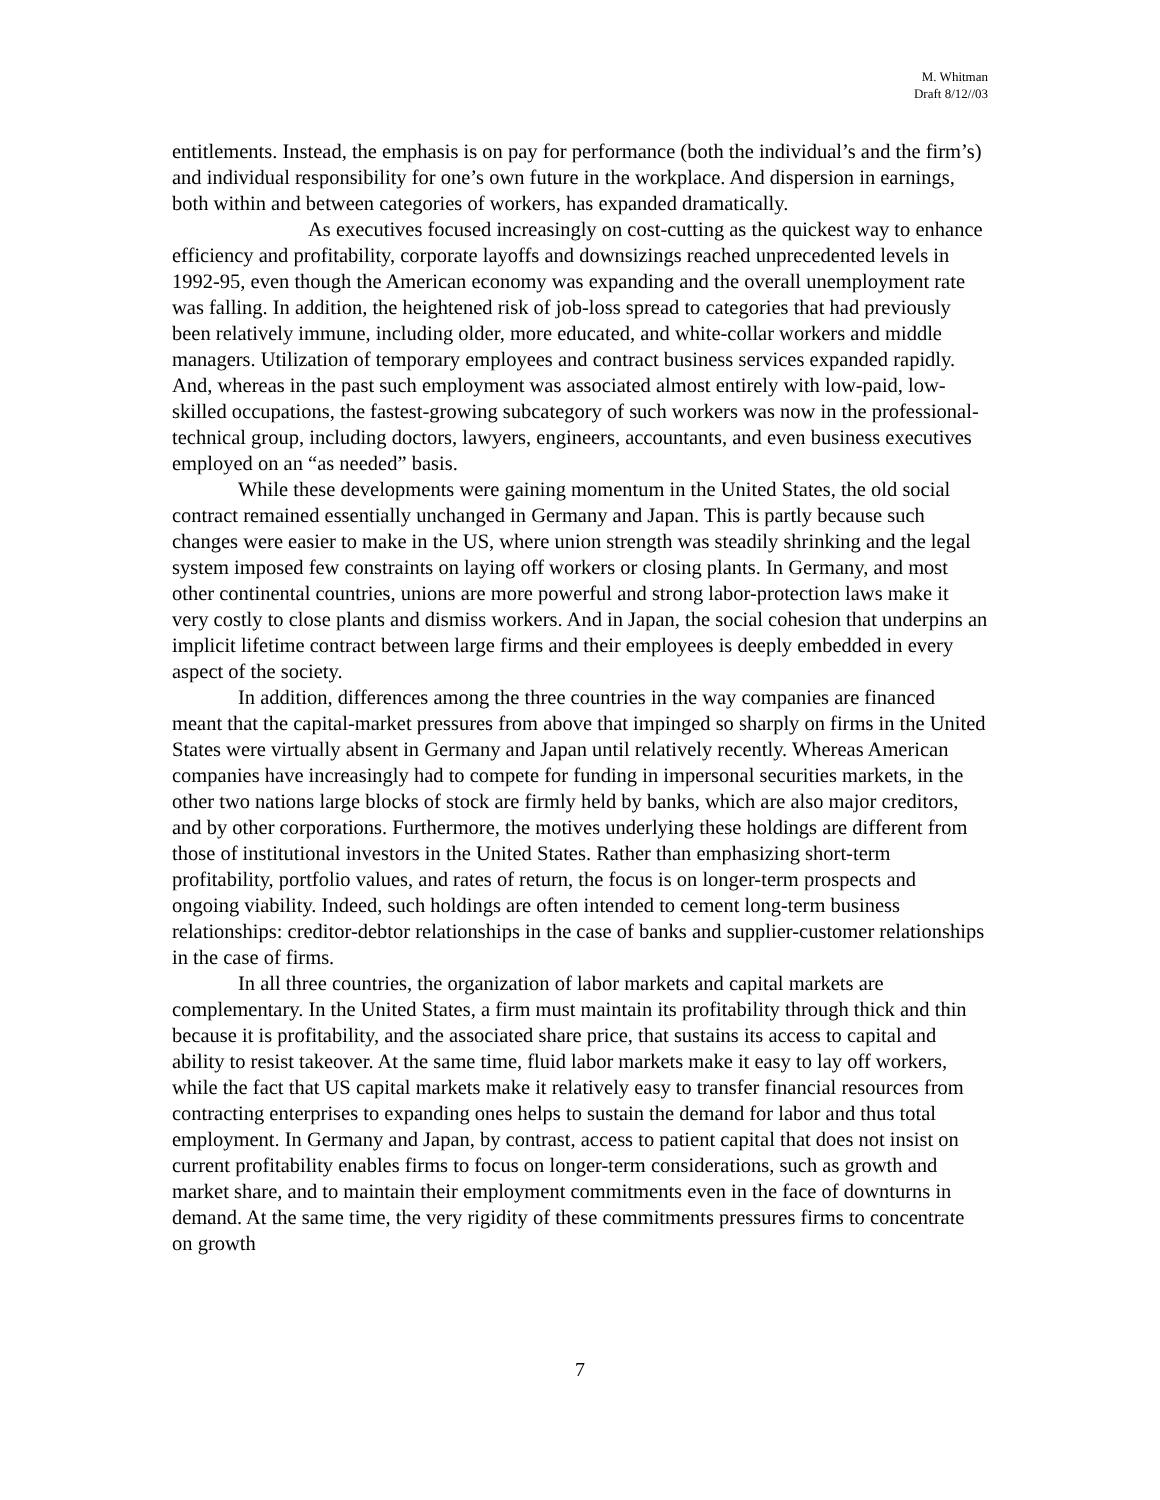M. Whitman
Draft 8/12//03
entitlements. Instead, the emphasis is on pay for performance (both the individual’s and the firm’s) and individual responsibility for one’s own future in the workplace. And dispersion in earnings, both within and between categories of workers, has expanded dramatically.
As executives focused increasingly on cost-cutting as the quickest way to enhance efficiency and profitability, corporate layoffs and downsizings reached unprecedented levels in 1992-95, even though the American economy was expanding and the overall unemployment rate was falling. In addition, the heightened risk of job-loss spread to categories that had previously been relatively immune, including older, more educated, and white-collar workers and middle managers. Utilization of temporary employees and contract business services expanded rapidly. And, whereas in the past such employment was associated almost entirely with low-paid, low-skilled occupations, the fastest-growing subcategory of such workers was now in the professional-technical group, including doctors, lawyers, engineers, accountants, and even business executives employed on an “as needed” basis.
While these developments were gaining momentum in the United States, the old social contract remained essentially unchanged in Germany and Japan. This is partly because such changes were easier to make in the US, where union strength was steadily shrinking and the legal system imposed few constraints on laying off workers or closing plants. In Germany, and most other continental countries, unions are more powerful and strong labor-protection laws make it very costly to close plants and dismiss workers. And in Japan, the social cohesion that underpins an implicit lifetime contract between large firms and their employees is deeply embedded in every aspect of the society.
In addition, differences among the three countries in the way companies are financed meant that the capital-market pressures from above that impinged so sharply on firms in the United States were virtually absent in Germany and Japan until relatively recently. Whereas American companies have increasingly had to compete for funding in impersonal securities markets, in the other two nations large blocks of stock are firmly held by banks, which are also major creditors, and by other corporations. Furthermore, the motives underlying these holdings are different from those of institutional investors in the United States. Rather than emphasizing short-term profitability, portfolio values, and rates of return, the focus is on longer-term prospects and ongoing viability. Indeed, such holdings are often intended to cement long-term business relationships: creditor-debtor relationships in the case of banks and supplier-customer relationships in the case of firms.
In all three countries, the organization of labor markets and capital markets are complementary. In the United States, a firm must maintain its profitability through thick and thin because it is profitability, and the associated share price, that sustains its access to capital and ability to resist takeover. At the same time, fluid labor markets make it easy to lay off workers, while the fact that US capital markets make it relatively easy to transfer financial resources from contracting enterprises to expanding ones helps to sustain the demand for labor and thus total employment. In Germany and Japan, by contrast, access to patient capital that does not insist on current profitability enables firms to focus on longer-term considerations, such as growth and market share, and to maintain their employment commitments even in the face of downturns in demand. At the same time, the very rigidity of these commitments pressures firms to concentrate on growth
7